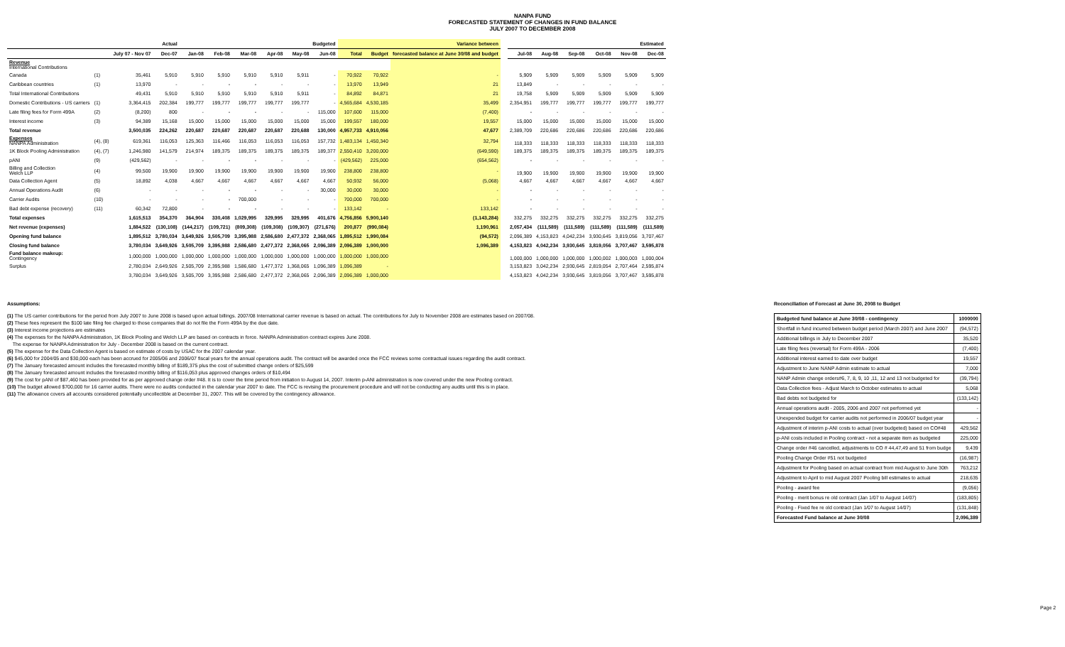NANPA FUND
FORECASTED STATEMENT OF CHANGES IN FUND BALANCE
JULY 2007 TO DECEMBER 2008
| | | Actual | | Budgeted | | | | | | | | Variance between |
| --- | --- | --- | --- | --- | --- | --- | --- | --- | --- | --- | --- | --- |
| | | July 07 - Nov 07 | Dec-07 | Jan-08 | Feb-08 | Mar-08 | Apr-08 | May-08 | Jun-08 | Total | Budget | forecasted balance at June 30/08 and budget |
| Revenue International Contributions | | | | | | | | | | | | |
| Canada | (1) | 35,461 | 5,910 | 5,910 | 5,910 | 5,910 | 5,910 | 5,911 | - | 70,922 | 70,922 | - |
| Caribbean countries | (1) | 13,970 | - | - | - | - | - | - | - | 13,970 | 13,949 | 21 |
| Total International Contributions | | 49,431 | 5,910 | 5,910 | 5,910 | 5,910 | 5,910 | 5,911 | - | 84,892 | 84,871 | 21 |
| Domestic Contributions - US carriers | (1) | 3,364,415 | 202,384 | 199,777 | 199,777 | 199,777 | 199,777 | 199,777 | - | 4,565,684 | 4,530,185 | 35,499 |
| Late filing fees for Form 499A | (2) | (8,200) | 800 | - | - | - | - | - | 115,000 | 107,600 | 115,000 | (7,400) |
| Interest income | (3) | 94,389 | 15,168 | 15,000 | 15,000 | 15,000 | 15,000 | 15,000 | 15,000 | 199,557 | 180,000 | 19,557 |
| Total revenue | | 3,500,035 | 224,262 | 220,687 | 220,687 | 220,687 | 220,687 | 220,688 | 130,000 | 4,957,733 | 4,910,056 | 47,677 |
| Expenses NANPA Administration | (4), (8) | 619,361 | 116,053 | 125,363 | 116,466 | 116,053 | 116,053 | 116,053 | 157,732 | 1,483,134 | 1,450,340 | 32,794 |
| 1K Block Pooling Administration | (4), (7) | 1,246,980 | 141,579 | 214,974 | 189,375 | 189,375 | 189,375 | 189,375 | 189,377 | 2,550,410 | 3,200,000 | (649,590) |
| pANI | (9) | (429,562) | - | - | - | - | - | - | - | (429,562) | 225,000 | (654,562) |
| Billing and Collection Welch LLP | (4) | 99,500 | 19,900 | 19,900 | 19,900 | 19,900 | 19,900 | 19,900 | 19,900 | 238,800 | 238,800 | - |
| Data Collection Agent | (5) | 18,892 | 4,038 | 4,667 | 4,667 | 4,667 | 4,667 | 4,667 | 4,667 | 50,932 | 56,000 | (5,068) |
| Annual Operations Audit | (6) | - | - | - | - | - | - | - | 30,000 | 30,000 | 30,000 | - |
| Carrier Audits | (10) | - | - | - | - | 700,000 | - | - | - | 700,000 | 700,000 | - |
| Bad debt expense (recovery) | (11) | 60,342 | 72,800 | - | - | - | - | - | - | 133,142 | - | 133,142 |
| Total expenses | | 1,615,513 | 354,370 | 364,904 | 330,408 | 1,029,995 | 329,995 | 329,995 | 401,676 | 4,756,856 | 5,900,140 | (1,143,284) |
| Net revenue (expenses) | | 1,884,522 | (130,108) | (144,217) | (109,721) | (809,308) | (109,308) | (109,307) | (271,676) | 200,877 | (990,084) | 1,190,961 |
| Opening fund balance | | 1,895,512 | 3,780,034 | 3,649,926 | 3,505,709 | 3,395,988 | 2,586,680 | 2,477,372 | 2,368,065 | 1,895,512 | 1,990,084 | (94,572) |
| Closing fund balance | | 3,780,034 | 3,649,926 | 3,505,709 | 3,395,988 | 2,586,680 | 2,477,372 | 2,368,065 | 2,096,389 | 2,096,389 | 1,000,000 | 1,096,389 |
| Fund balance makeup: Contingency | | 1,000,000 | 1,000,000 | 1,000,000 | 1,000,000 | 1,000,000 | 1,000,000 | 1,000,000 | 1,000,000 | 1,000,000 | 1,000,000 | |
| Surplus | | 2,780,034 | 2,649,926 | 2,505,709 | 2,395,988 | 1,586,680 | 1,477,372 | 1,368,065 | 1,096,389 | 1,096,389 | - | |
| | | 3,780,034 | 3,649,926 | 3,505,709 | 3,395,988 | 2,586,680 | 2,477,372 | 2,368,065 | 2,096,389 | 2,096,389 | 1,000,000 | |
| Estimated | | | | | |
| --- | --- | --- | --- | --- | --- |
| Jul-08 | Aug-08 | Sep-08 | Oct-08 | Nov-08 | Dec-08 |
| 5,909 | 5,909 | 5,909 | 5,909 | 5,909 | 5,909 |
| 13,849 | - | - | - | - | - |
| 19,758 | 5,909 | 5,909 | 5,909 | 5,909 | 5,909 |
| 2,354,951 | 199,777 | 199,777 | 199,777 | 199,777 | 199,777 |
| - | - | - | - | - | - |
| 15,000 | 15,000 | 15,000 | 15,000 | 15,000 | 15,000 |
| 2,389,709 | 220,686 | 220,686 | 220,686 | 220,686 | 220,686 |
| 118,333 | 118,333 | 118,333 | 118,333 | 118,333 | 118,333 |
| 189,375 | 189,375 | 189,375 | 189,375 | 189,375 | 189,375 |
| - | - | - | - | - | - |
| 19,900 | 19,900 | 19,900 | 19,900 | 19,900 | 19,900 |
| 4,667 | 4,667 | 4,667 | 4,667 | 4,667 | 4,667 |
| - | - | - | - | - | - |
| - | - | - | - | - | - |
| - | - | - | - | - | - |
| 332,275 | 332,275 | 332,275 | 332,275 | 332,275 | 332,275 |
| 2,057,434 | (111,589) | (111,589) | (111,589) | (111,589) | (111,589) |
| 2,096,389 | 4,153,823 | 4,042,234 | 3,930,645 | 3,819,056 | 3,707,467 |
| 4,153,823 | 4,042,234 | 3,930,645 | 3,819,056 | 3,707,467 | 3,595,878 |
| 1,000,000 | 1,000,000 | 1,000,000 | 1,000,002 | 1,000,003 | 1,000,004 |
| 3,153,823 | 3,042,234 | 2,930,645 | 2,819,054 | 2,707,464 | 2,595,874 |
| 4,153,823 | 4,042,234 | 3,930,645 | 3,819,056 | 3,707,467 | 3,595,878 |
Assumptions:
(1) The US carrier contributions for the period from July 2007 to June 2008 is based upon actual billings. 2007/08 International carrier revenue is based on actual. The contributions for July to November 2008 are estimates based on 2007/08.
(2) These fees represent the $100 late filing fee charged to those companies that do not file the Form 499A by the due date.
(3) Interest income projections are estimates
(4) The expenses for the NANPA Administration, 1K Block Pooling and Welch LLP are based on contracts in force. NANPA Administration contract expires June 2008.
The expense for NANPA Administration for July - December 2008 is based on the current contract.
(5) The expense for the Data Collection Agent is based on estimate of costs by USAC for the 2007 calendar year.
(6) $45,000 for 2004/05 and $30,000 each has been accrued for 2005/06 and 2006/07 fiscal years for the annual operations audit. The contract will be awarded once the FCC reviews some contractual issues regarding the audit contract.
(7) The January forecasted amount includes the forecasted monthly billing of $189,375 plus the cost of submitted change orders of $25,599
(8) The January forecasted amount includes the forecasted monthly billing of $116,053 plus approved changes orders of $10,494
(9) The cost for pANI of $87,460 has been provided for as per approved change order #48. It is to cover the time period from initiation to August 14, 2007. Interim p-ANI administration is now covered under the new Pooling contract.
(10) The budget allowed $700,000 for 16 carrier audits. There were no audits conducted in the calendar year 2007 to date. The FCC is revising the procurement procedure and will not be conducting any audits until this is in place.
(11) The allowance covers all accounts considered potentially uncollectible at December 31, 2007. This will be covered by the contingency allowance.
Reconciliation of Forecast at June 30, 2008 to Budget
| Budgeted fund balance at June 30/08 - contingency | 1000000 |
| Shortfall in fund incurred between budget period (March 2007) and June 2007 | (94,572) |
| Additional billings in July to December 2007 | 35,520 |
| Late filing fees (reversal) for Form 499A - 2006 | (7,400) |
| Additional interest earned to date over budget | 19,557 |
| Adjustment to June NANP Admin estimate to actual | 7,000 |
| NANP Admin change orders#6, 7, 8, 9, 10 ,11, 12 and 13 not budgeted for | (39,794) |
| Data Collection fees - Adjust March to October estimates to actual | 5,068 |
| Bad debts not budgeted for | (133,142) |
| Annual operations audit - 2005, 2006 and 2007 not performed yet | - |
| Unexpended budget for carrier audits not performed in 2006/07 budget year | - |
| Adjustment of interim p-ANI costs to actual (over budgeted) based on CO#48 | 429,562 |
| p-ANI costs included in Pooling contract - not a separate item as budgeted | 225,000 |
| Change order #46 cancelled, adjustments to CO # 44,47,49 and 51 from budge | 9,439 |
| Pooling Change Order #51 not budgeted | (16,987) |
| Adjustment for Pooling based on actual contract from mid August to June 30th | 763,212 |
| Adjustment to April to mid August 2007 Pooling bill estimates to actual | 218,635 |
| Pooling - award fee | (9,056) |
| Pooling - merit bonus re old contract (Jan 1/07 to August 14/07) | (183,805) |
| Pooling - Fixed fee re old contract (Jan 1/07 to August 14/07) | (131,848) |
| Forecasted Fund balance at June 30/08 | 2,096,389 |
Page 2